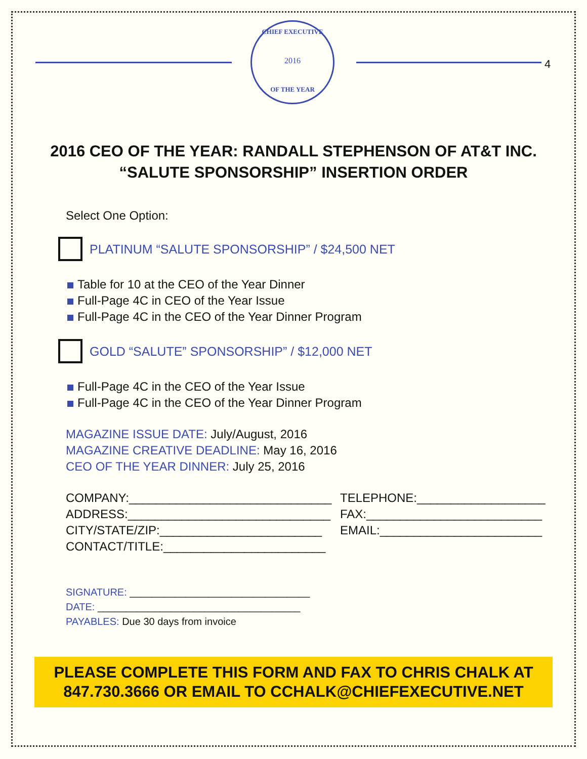CHIEF EXECUTIVE
2016
OF THE YEAR
4
2016 CEO OF THE YEAR: RANDALL STEPHENSON OF AT&T INC.
“SALUTE SPONSORSHIP” INSERTION ORDER
Select One Option:
PLATINUM “SALUTE SPONSORSHIP” / $24,500 NET
Table for 10 at the CEO of the Year Dinner
Full-Page 4C in CEO of the Year Issue
Full-Page 4C in the CEO of the Year Dinner Program
GOLD “SALUTE” SPONSORSHIP” / $12,000 NET
Full-Page 4C in the CEO of the Year Issue
Full-Page 4C in the CEO of the Year Dinner Program
MAGAZINE ISSUE DATE: July/August, 2016
MAGAZINE CREATIVE DEADLINE: May 16, 2016
CEO OF THE YEAR DINNER: July 25, 2016
COMPANY:______________________________
ADDRESS:______________________________
CITY/STATE/ZIP:________________________
CONTACT/TITLE:________________________
TELEPHONE:___________________
FAX:__________________________
EMAIL:________________________
SIGNATURE: ________________________________
DATE: ____________________________________
PAYABLES: Due 30 days from invoice
PLEASE COMPLETE THIS FORM AND FAX TO CHRIS CHALK AT
847.730.3666 OR EMAIL TO CCHALK@CHIEFEXECUTIVE.NET